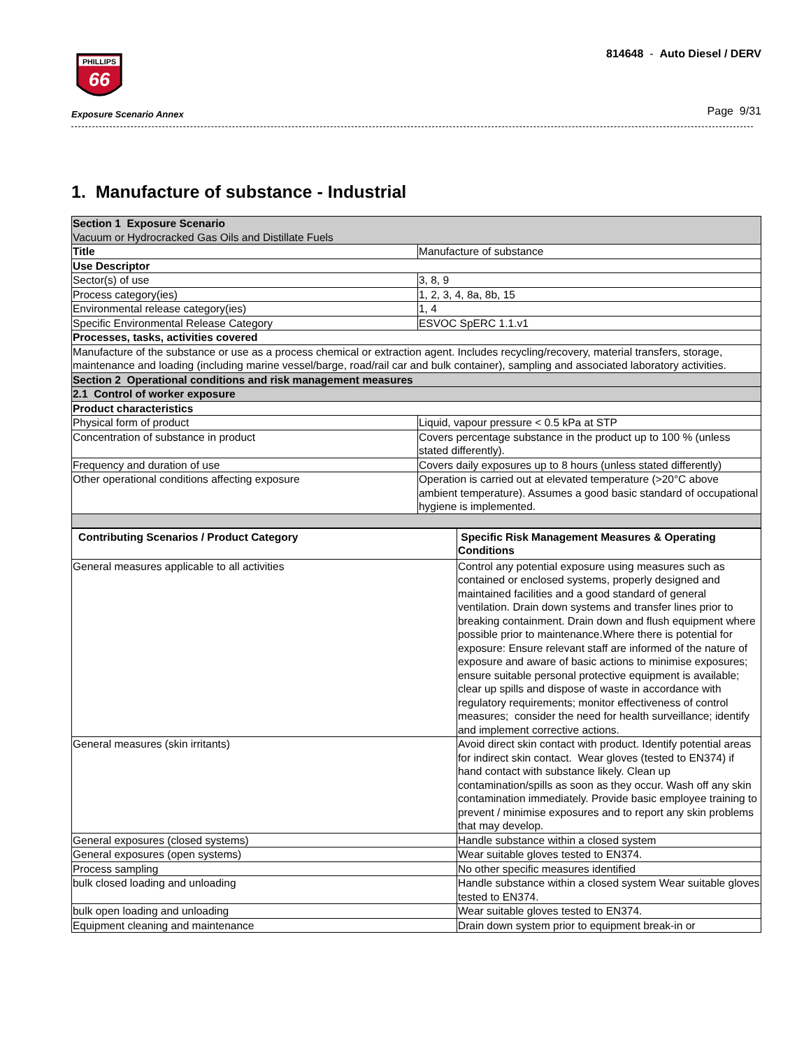PHILLIPS
66
Exposure Scenario Annex
814648 - Auto Diesel / DERV
Page 9/31
1. Manufacture of substance - Industrial
| Section 1 Exposure Scenario Vacuum or Hydrocracked Gas Oils and Distillate Fuels | |
| Title | Manufacture of substance |
| Use Descriptor | |
| Sector(s) of use | 3, 8, 9 |
| Process category(ies) | 1, 2, 3, 4, 8a, 8b, 15 |
| Environmental release category(ies) | 1, 4 |
| Specific Environmental Release Category | ESVOC SpERC 1.1.v1 |
| Processes, tasks, activities covered | |
| Manufacture of the substance or use as a process chemical or extraction agent. Includes recycling/recovery, material transfers, storage, maintenance and loading (including marine vessel/barge, road/rail car and bulk container), sampling and associated laboratory activities. | |
| Section 2 Operational conditions and risk management measures | |
| 2.1 Control of worker exposure | |
| Product characteristics | |
| Physical form of product | Liquid, vapour pressure < 0.5 kPa at STP |
| Concentration of substance in product | Covers percentage substance in the product up to 100 % (unless stated differently). |
| Frequency and duration of use | Covers daily exposures up to 8 hours (unless stated differently) |
| Other operational conditions affecting exposure | Operation is carried out at elevated temperature (>20°C above ambient temperature). Assumes a good basic standard of occupational hygiene is implemented. |
| Contributing Scenarios / Product Category | Specific Risk Management Measures & Operating Conditions |
| --- | --- |
| General measures applicable to all activities | Control any potential exposure using measures such as contained or enclosed systems, properly designed and maintained facilities and a good standard of general ventilation. Drain down systems and transfer lines prior to breaking containment. Drain down and flush equipment where possible prior to maintenance.Where there is potential for exposure: Ensure relevant staff are informed of the nature of exposure and aware of basic actions to minimise exposures; ensure suitable personal protective equipment is available; clear up spills and dispose of waste in accordance with regulatory requirements; monitor effectiveness of control measures; consider the need for health surveillance; identify and implement corrective actions. |
| General measures (skin irritants) | Avoid direct skin contact with product. Identify potential areas for indirect skin contact. Wear gloves (tested to EN374) if hand contact with substance likely. Clean up contamination/spills as soon as they occur. Wash off any skin contamination immediately. Provide basic employee training to prevent / minimise exposures and to report any skin problems that may develop. |
| General exposures (closed systems) | Handle substance within a closed system |
| General exposures (open systems) | Wear suitable gloves tested to EN374. |
| Process sampling | No other specific measures identified |
| bulk closed loading and unloading | Handle substance within a closed system Wear suitable gloves tested to EN374. |
| bulk open loading and unloading | Wear suitable gloves tested to EN374. |
| Equipment cleaning and maintenance | Drain down system prior to equipment break-in or |